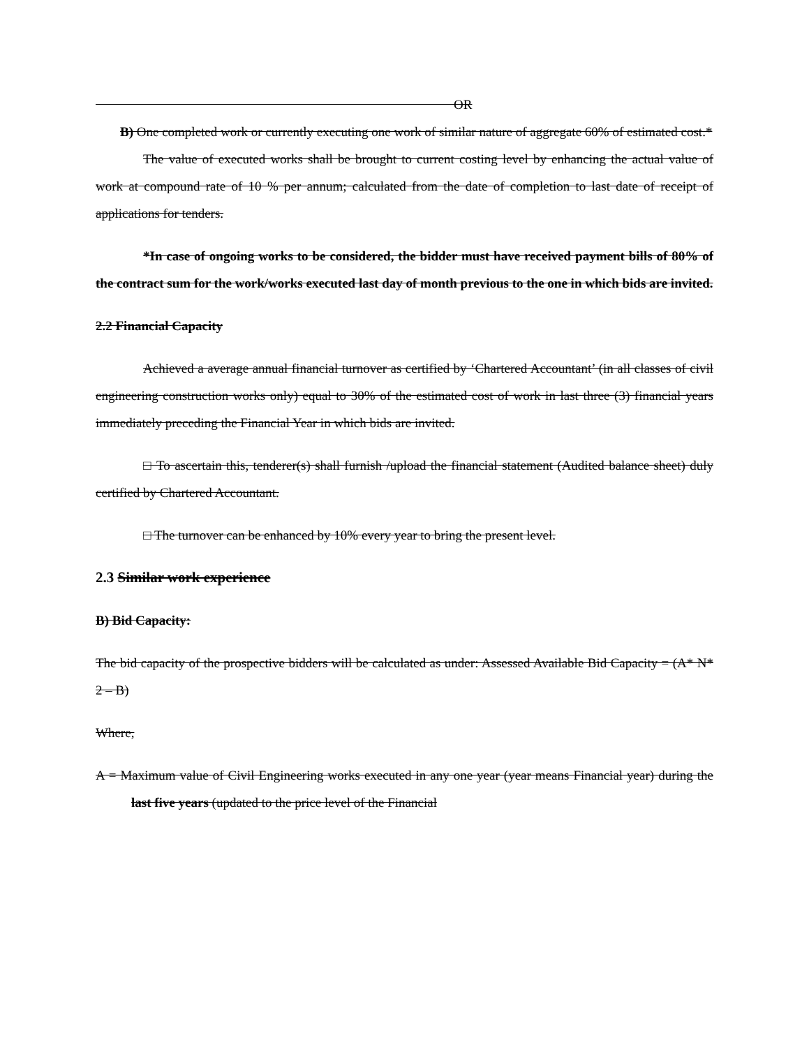OR
B) One completed work or currently executing one work of similar nature of aggregate 60% of estimated cost.*
The value of executed works shall be brought to current costing level by enhancing the actual value of work at compound rate of 10 % per annum; calculated from the date of completion to last date of receipt of applications for tenders.
*In case of ongoing works to be considered, the bidder must have received payment bills of 80% of the contract sum for the work/works executed last day of month previous to the one in which bids are invited.
2.2 Financial Capacity
Achieved a average annual financial turnover as certified by ‘Chartered Accountant’ (in all classes of civil engineering construction works only) equal to 30% of the estimated cost of work in last three (3) financial years immediately preceding the Financial Year in which bids are invited.
□ To ascertain this, tenderer(s) shall furnish /upload the financial statement (Audited balance sheet) duly certified by Chartered Accountant.
□ The turnover can be enhanced by 10% every year to bring the present level.
2.3 Similar work experience
B) Bid Capacity:
The bid capacity of the prospective bidders will be calculated as under: Assessed Available Bid Capacity = (A* N* 2 – B)
Where,
A = Maximum value of Civil Engineering works executed in any one year (year means Financial year) during the last five years (updated to the price level of the Financial